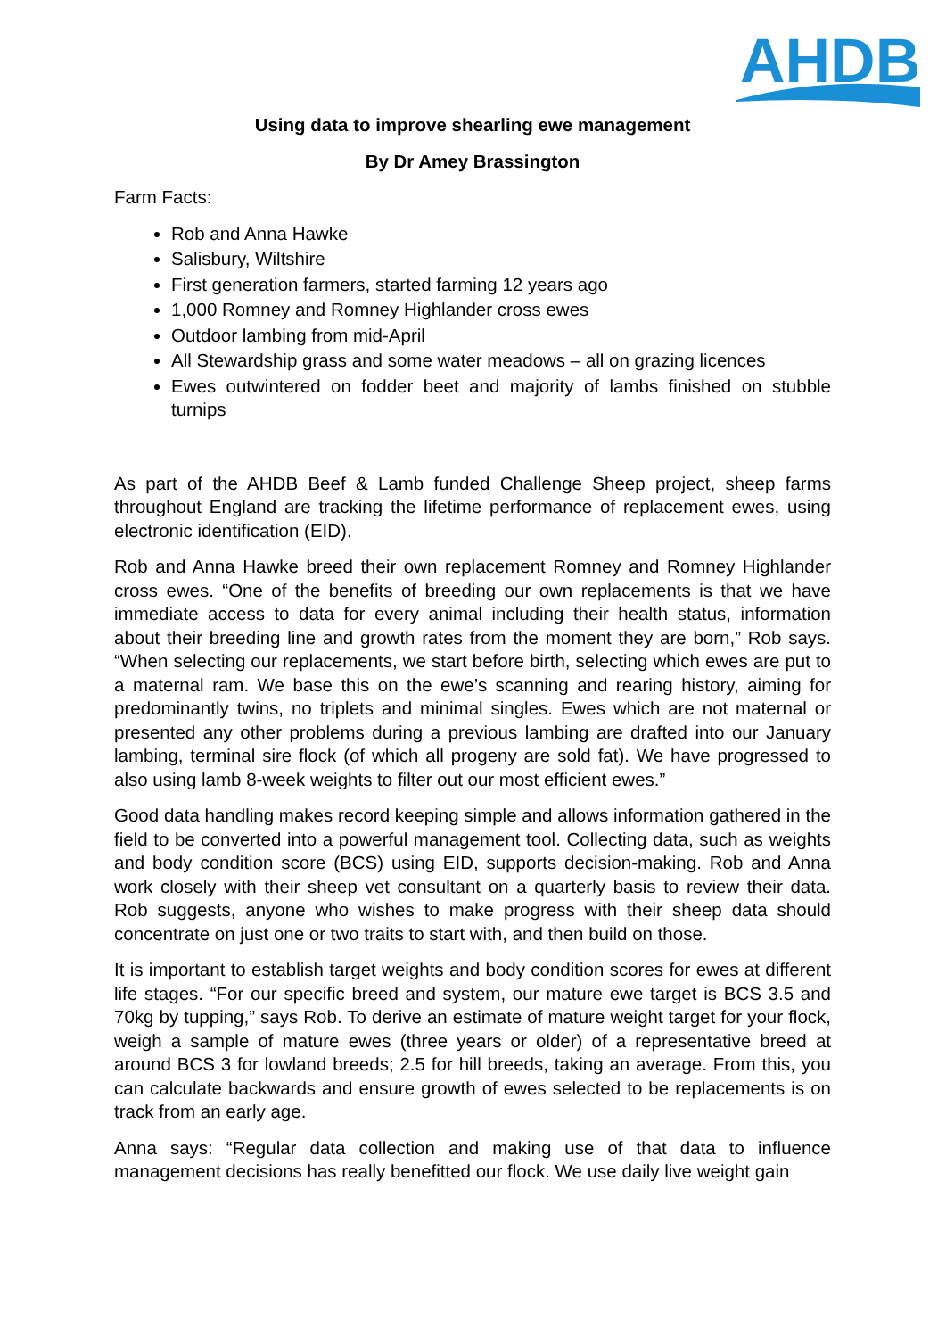AHDB
Using data to improve shearling ewe management
By Dr Amey Brassington
Farm Facts:
Rob and Anna Hawke
Salisbury, Wiltshire
First generation farmers, started farming 12 years ago
1,000 Romney and Romney Highlander cross ewes
Outdoor lambing from mid-April
All Stewardship grass and some water meadows – all on grazing licences
Ewes outwintered on fodder beet and majority of lambs finished on stubble turnips
As part of the AHDB Beef & Lamb funded Challenge Sheep project, sheep farms throughout England are tracking the lifetime performance of replacement ewes, using electronic identification (EID).
Rob and Anna Hawke breed their own replacement Romney and Romney Highlander cross ewes. “One of the benefits of breeding our own replacements is that we have immediate access to data for every animal including their health status, information about their breeding line and growth rates from the moment they are born,” Rob says. “When selecting our replacements, we start before birth, selecting which ewes are put to a maternal ram. We base this on the ewe’s scanning and rearing history, aiming for predominantly twins, no triplets and minimal singles. Ewes which are not maternal or presented any other problems during a previous lambing are drafted into our January lambing, terminal sire flock (of which all progeny are sold fat). We have progressed to also using lamb 8-week weights to filter out our most efficient ewes.”
Good data handling makes record keeping simple and allows information gathered in the field to be converted into a powerful management tool. Collecting data, such as weights and body condition score (BCS) using EID, supports decision-making. Rob and Anna work closely with their sheep vet consultant on a quarterly basis to review their data. Rob suggests, anyone who wishes to make progress with their sheep data should concentrate on just one or two traits to start with, and then build on those.
It is important to establish target weights and body condition scores for ewes at different life stages. “For our specific breed and system, our mature ewe target is BCS 3.5 and 70kg by tupping,” says Rob. To derive an estimate of mature weight target for your flock, weigh a sample of mature ewes (three years or older) of a representative breed at around BCS 3 for lowland breeds; 2.5 for hill breeds, taking an average. From this, you can calculate backwards and ensure growth of ewes selected to be replacements is on track from an early age.
Anna says: “Regular data collection and making use of that data to influence management decisions has really benefitted our flock. We use daily live weight gain